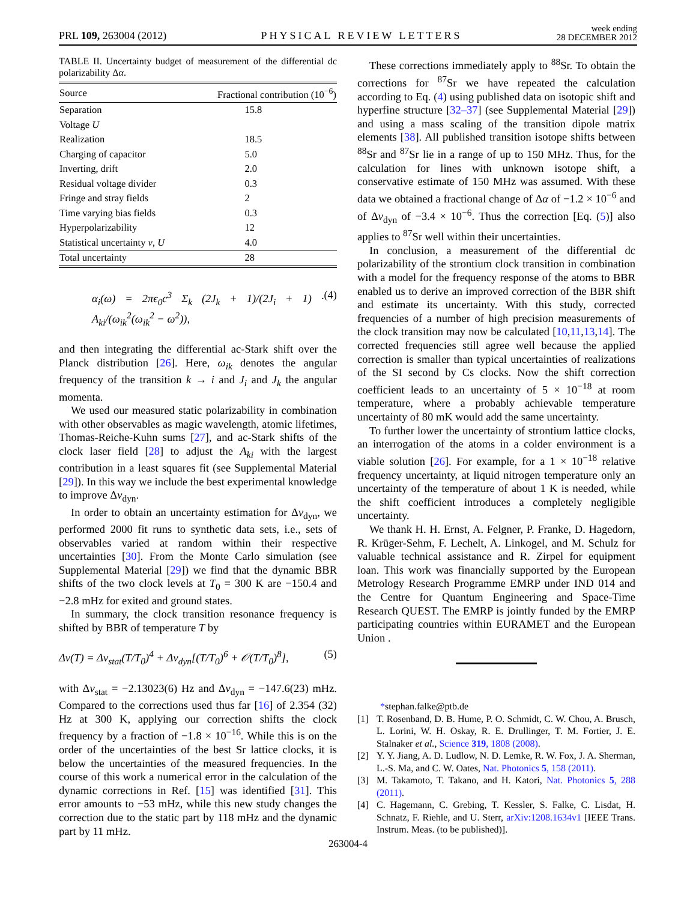PRL 109, 263004 (2012) PHYSICAL REVIEW LETTERS week ending
28 DECEMBER 2012
TABLE II. Uncertainty budget of measurement of the differential dc polarizability Δα.
| Source | Fractional contribution (10<sup>−6</sup>) |
| --- | --- |
| Separation | 15.8 |
| Voltage U | |
| Realization | 18.5 |
| Charging of capacitor | 5.0 |
| Inverting, drift | 2.0 |
| Residual voltage divider | 0.3 |
| Fringe and stray fields | 2 |
| Time varying bias fields | 0.3 |
| Hyperpolarizability | 12 |
| Statistical uncertainty ν , U | 4.0 |
| Total uncertainty | 28 |
α<sub>i</sub>(ω) = 2πϵ<sub>0</sub>c<sup>3</sup> Σ<sub>k</sub> (2J<sub>k</sub> + 1)/(2J<sub>i</sub> + 1) · A<sub>ki</sub>/(ω<sub>ik</sub><sup>2</sup>(ω<sub>ik</sub><sup>2</sup> − ω<sup>2</sup>)), (4)
and then integrating the differential ac-Stark shift over the Planck distribution [26]. Here, ω<sub>ik</sub> denotes the angular frequency of the transition k → i and J<sub>i</sub> and J<sub>k</sub> the angular momenta.
We used our measured static polarizability in combination with other observables as magic wavelength, atomic lifetimes, Thomas-Reiche-Kuhn sums [27], and ac-Stark shifts of the clock laser field [28] to adjust the A<sub>ki</sub> with the largest contribution in a least squares fit (see Supplemental Material [29]). In this way we include the best experimental knowledge to improve Δν<sub>dyn</sub>.
In order to obtain an uncertainty estimation for Δν<sub>dyn</sub>, we performed 2000 fit runs to synthetic data sets, i.e., sets of observables varied at random within their respective uncertainties [30]. From the Monte Carlo simulation (see Supplemental Material [29]) we find that the dynamic BBR shifts of the two clock levels at T<sub>0</sub> = 300 K are −150.4 and −2.8 mHz for exited and ground states.
In summary, the clock transition resonance frequency is shifted by BBR of temperature T by
Δν(T) = Δν<sub>stat</sub>(T/T<sub>0</sub>)<sup>4</sup> + Δν<sub>dyn</sub>[(T/T<sub>0</sub>)<sup>6</sup> + 𝒪(T/T<sub>0</sub>)<sup>8</sup>], (5)
with Δν<sub>stat</sub> = −2.13023(6) Hz and Δν<sub>dyn</sub> = −147.6(23) mHz. Compared to the corrections used thus far [16] of 2.354 (32) Hz at 300 K, applying our correction shifts the clock frequency by a fraction of −1.8 × 10<sup>−16</sup>. While this is on the order of the uncertainties of the best Sr lattice clocks, it is below the uncertainties of the measured frequencies. In the course of this work a numerical error in the calculation of the dynamic corrections in Ref. [15] was identified [31]. This error amounts to −53 mHz, while this new study changes the correction due to the static part by 118 mHz and the dynamic part by 11 mHz.
These corrections immediately apply to <sup>88</sup>Sr. To obtain the corrections for <sup>87</sup>Sr we have repeated the calculation according to Eq. (4) using published data on isotopic shift and hyperfine structure [32–37] (see Supplemental Material [29]) and using a mass scaling of the transition dipole matrix elements [38]. All published transition isotope shifts between <sup>88</sup>Sr and <sup>87</sup>Sr lie in a range of up to 150 MHz. Thus, for the calculation for lines with unknown isotope shift, a conservative estimate of 150 MHz was assumed. With these data we obtained a fractional change of Δα of −1.2 × 10<sup>−6</sup> and of Δν<sub>dyn</sub> of −3.4 × 10<sup>−6</sup>. Thus the correction [Eq. (5)] also applies to <sup>87</sup>Sr well within their uncertainties.
In conclusion, a measurement of the differential dc polarizability of the strontium clock transition in combination with a model for the frequency response of the atoms to BBR enabled us to derive an improved correction of the BBR shift and estimate its uncertainty. With this study, corrected frequencies of a number of high precision measurements of the clock transition may now be calculated [10,11,13,14]. The corrected frequencies still agree well because the applied correction is smaller than typical uncertainties of realizations of the SI second by Cs clocks. Now the shift correction coefficient leads to an uncertainty of 5 × 10<sup>−18</sup> at room temperature, where a probably achievable temperature uncertainty of 80 mK would add the same uncertainty.
To further lower the uncertainty of strontium lattice clocks, an interrogation of the atoms in a colder environment is a viable solution [26]. For example, for a 1 × 10<sup>−18</sup> relative frequency uncertainty, at liquid nitrogen temperature only an uncertainty of the temperature of about 1 K is needed, while the shift coefficient introduces a completely negligible uncertainty.
We thank H. H. Ernst, A. Felgner, P. Franke, D. Hagedorn, R. Krüger-Sehm, F. Lechelt, A. Linkogel, and M. Schulz for valuable technical assistance and R. Zirpel for equipment loan. This work was financially supported by the European Metrology Research Programme EMRP under IND 014 and the Centre for Quantum Engineering and Space-Time Research QUEST. The EMRP is jointly funded by the EMRP participating countries within EURAMET and the European Union .
* stephan.falke@ptb.de
[1] T. Rosenband, D. B. Hume, P. O. Schmidt, C. W. Chou, A. Brusch, L. Lorini, W. H. Oskay, R. E. Drullinger, T. M. Fortier, J. E. Stalnaker et al., Science 319, 1808 (2008).
[2] Y. Y. Jiang, A. D. Ludlow, N. D. Lemke, R. W. Fox, J. A. Sherman, L.-S. Ma, and C. W. Oates, Nat. Photonics 5, 158 (2011).
[3] M. Takamoto, T. Takano, and H. Katori, Nat. Photonics 5, 288 (2011).
[4] C. Hagemann, C. Grebing, T. Kessler, S. Falke, C. Lisdat, H. Schnatz, F. Riehle, and U. Sterr, arXiv:1208.1634v1 [IEEE Trans. Instrum. Meas. (to be published)].
263004-4